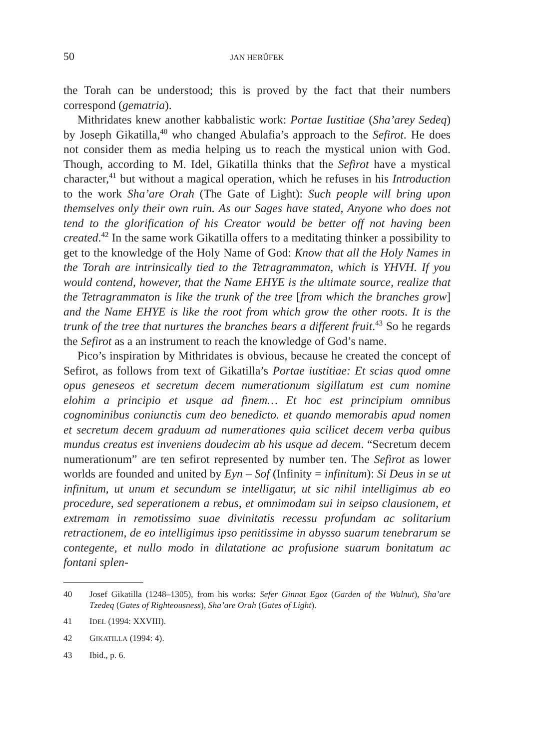50 JAN HERŮFEK
the Torah can be understood; this is proved by the fact that their numbers correspond (gematria).
Mithridates knew another kabbalistic work: Portae Iustitiae (Sha’arey Sedeq) by Joseph Gikatilla,<sup>40</sup> who changed Abulafia’s approach to the Se­firot. He does not consider them as media helping us to reach the mystical union with God. Though, according to M. Idel, Gikatilla thinks that the Se­firot have a mystical character,<sup>41</sup> but without a magical operation, which he refuses in his Introduction to the work Sha’are Orah (The Gate of Light): Such people will bring upon themselves only their own ruin. As our Sages have stated, Anyone who does not tend to the glorification of his Creator would be better off not having been created.<sup>42</sup> In the same work Gikatilla offers to a meditating thinker a possibility to get to the knowledge of the Holy Name of God: Know that all the Holy Names in the Torah are intrin­sically tied to the Tetragrammaton, which is YHVH. If you would contend, however, that the Name EHYE is the ultimate source, realize that the Tetra­grammaton is like the trunk of the tree [from which the branches grow] and the Name EHYE is like the root from which grow the other roots. It is the trunk of the tree that nurtures the branches bears a different fruit.<sup>43</sup> So he regards the Sefirot as a an instrument to reach the knowledge of God’s name.
Pico’s inspiration by Mithridates is obvious, because he created the con­cept of Sefirot, as follows from text of Gikatilla’s Portae iustitiae: Et scias quod omne opus geneseos et secretum decem numerationum sigillatum est cum nomine elohim a principio et usque ad finem… Et hoc est principium omnibus cognominibus coniunctis cum deo benedicto. et quando memora­bis apud nomen et secretum decem graduum ad numerationes quia scilicet decem verba quibus mundus creatus est inveniens doudecim ab his usque ad decem. “Secretum decem numerationum” are ten sefirot represented by number ten. The Sefirot as lower worlds are founded and united by Eyn – Sof (Infinity = infinitum): Si Deus in se ut infinitum, ut unum et secundum se intelligatur, ut sic nihil intelligimus ab eo procedure, sed seperationem a rebus, et omnimodam sui in seipso clausionem, et extremam in remotissimo suae divinitatis recessu profundam ac solitarium retractionem, de eo in­telligimus ipso penitissime in abysso suarum tenebrarum se contegente, et nullo modo in dilatatione ac profusione suarum bonitatum ac fontani splen-
40 Josef Gikatilla (1248–1305), from his works: Sefer Ginnat Egoz (Garden of the Wal­nut), Sha’are Tzedeq (Gates of Righteousness), Sha’are Orah (Gates of Light).
41 IDEL (1994: XXVIII).
42 GIKATILLA (1994: 4).
43 Ibid., p. 6.